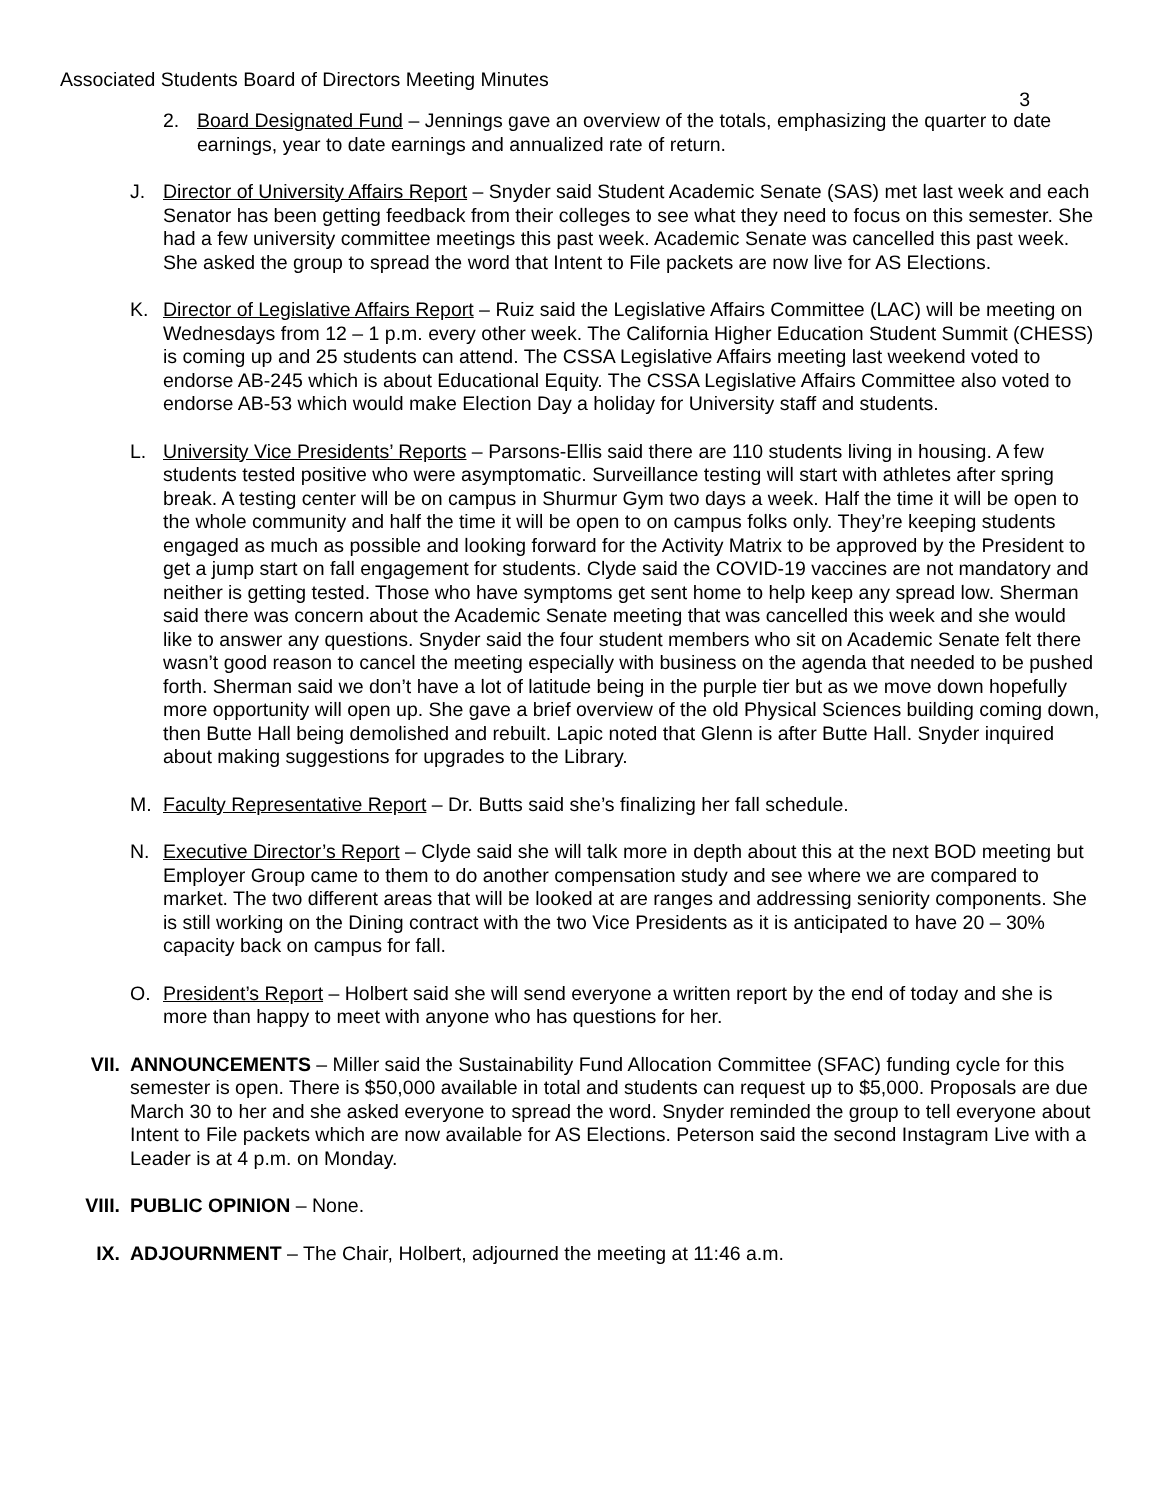Associated Students Board of Directors Meeting Minutes
3
2. Board Designated Fund – Jennings gave an overview of the totals, emphasizing the quarter to date earnings, year to date earnings and annualized rate of return.
J. Director of University Affairs Report – Snyder said Student Academic Senate (SAS) met last week and each Senator has been getting feedback from their colleges to see what they need to focus on this semester. She had a few university committee meetings this past week. Academic Senate was cancelled this past week. She asked the group to spread the word that Intent to File packets are now live for AS Elections.
K. Director of Legislative Affairs Report – Ruiz said the Legislative Affairs Committee (LAC) will be meeting on Wednesdays from 12 – 1 p.m. every other week. The California Higher Education Student Summit (CHESS) is coming up and 25 students can attend. The CSSA Legislative Affairs meeting last weekend voted to endorse AB-245 which is about Educational Equity. The CSSA Legislative Affairs Committee also voted to endorse AB-53 which would make Election Day a holiday for University staff and students.
L. University Vice Presidents’ Reports – Parsons-Ellis said there are 110 students living in housing. A few students tested positive who were asymptomatic. Surveillance testing will start with athletes after spring break. A testing center will be on campus in Shurmur Gym two days a week. Half the time it will be open to the whole community and half the time it will be open to on campus folks only. They’re keeping students engaged as much as possible and looking forward for the Activity Matrix to be approved by the President to get a jump start on fall engagement for students. Clyde said the COVID-19 vaccines are not mandatory and neither is getting tested. Those who have symptoms get sent home to help keep any spread low. Sherman said there was concern about the Academic Senate meeting that was cancelled this week and she would like to answer any questions. Snyder said the four student members who sit on Academic Senate felt there wasn’t good reason to cancel the meeting especially with business on the agenda that needed to be pushed forth. Sherman said we don’t have a lot of latitude being in the purple tier but as we move down hopefully more opportunity will open up. She gave a brief overview of the old Physical Sciences building coming down, then Butte Hall being demolished and rebuilt. Lapic noted that Glenn is after Butte Hall. Snyder inquired about making suggestions for upgrades to the Library.
M. Faculty Representative Report – Dr. Butts said she’s finalizing her fall schedule.
N. Executive Director’s Report – Clyde said she will talk more in depth about this at the next BOD meeting but Employer Group came to them to do another compensation study and see where we are compared to market. The two different areas that will be looked at are ranges and addressing seniority components. She is still working on the Dining contract with the two Vice Presidents as it is anticipated to have 20 – 30% capacity back on campus for fall.
O. President’s Report – Holbert said she will send everyone a written report by the end of today and she is more than happy to meet with anyone who has questions for her.
VII. ANNOUNCEMENTS – Miller said the Sustainability Fund Allocation Committee (SFAC) funding cycle for this semester is open. There is $50,000 available in total and students can request up to $5,000. Proposals are due March 30 to her and she asked everyone to spread the word. Snyder reminded the group to tell everyone about Intent to File packets which are now available for AS Elections. Peterson said the second Instagram Live with a Leader is at 4 p.m. on Monday.
VIII. PUBLIC OPINION – None.
IX. ADJOURNMENT – The Chair, Holbert, adjourned the meeting at 11:46 a.m.